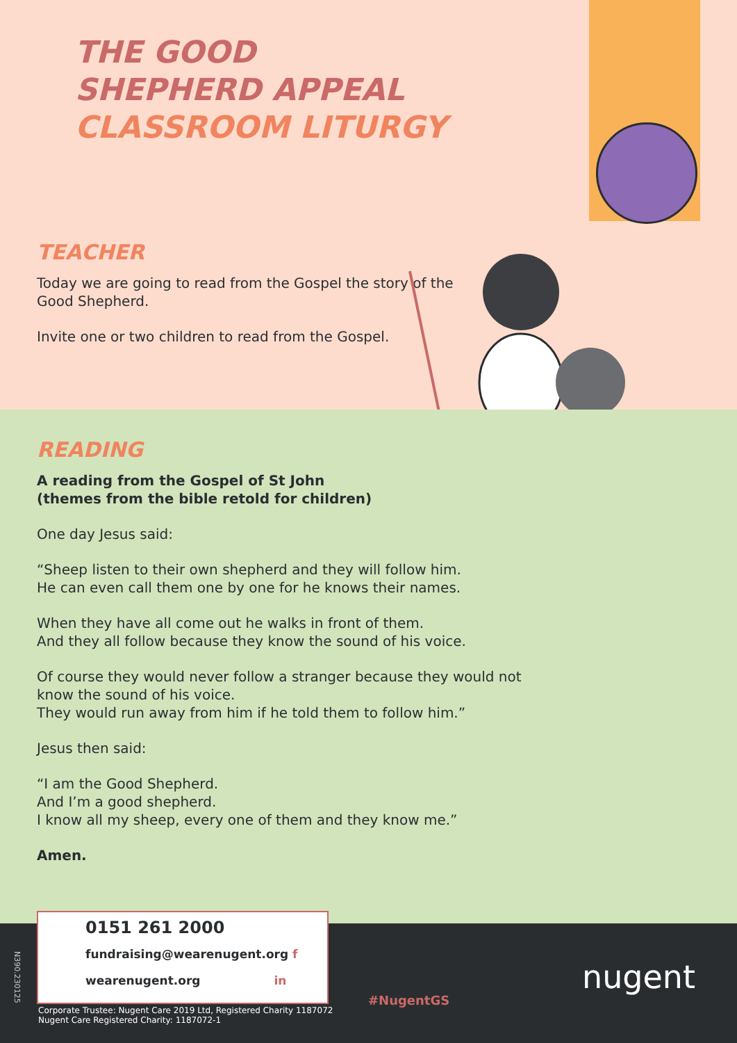THE GOOD
SHEPHERD APPEAL
CLASSROOM LITURGY
TEACHER
Today we are going to read from the Gospel the story of the Good Shepherd.
Invite one or two children to read from the Gospel.
READING
A reading from the Gospel of St John
(themes from the bible retold for children)
One day Jesus said:
“Sheep listen to their own shepherd and they will follow him.
He can even call them one by one for he knows their names.
When they have all come out he walks in front of them.
And they all follow because they know the sound of his voice.
Of course they would never follow a stranger because they would not know the sound of his voice.
They would run away from him if he told them to follow him.”
Jesus then said:
“I am the Good Shepherd.
And I’m a good shepherd.
I know all my sheep, every one of them and they know me.”
Amen.
0151 261 2000
fundraising@wearenugent.org f
wearenugent.org in
N390.230125
Corporate Trustee: Nugent Care 2019 Ltd, Registered Charity 1187072
Nugent Care Registered Charity: 1187072-1
#NugentGS
nugent